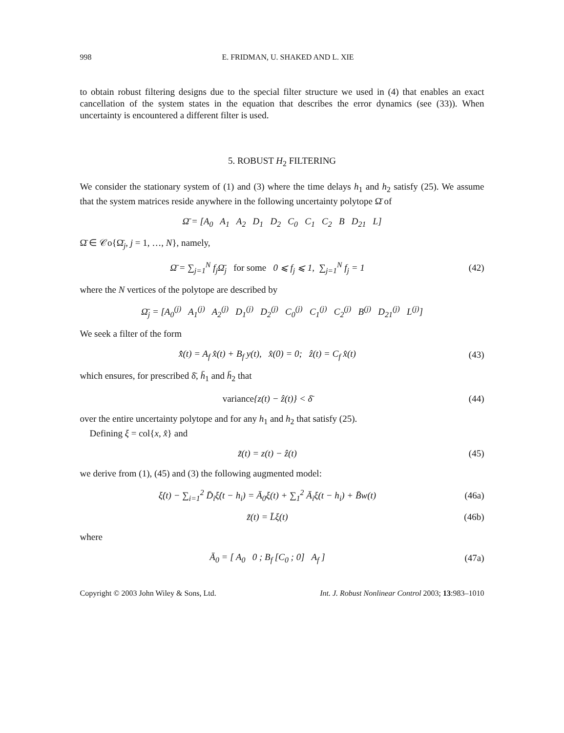998 E. FRIDMAN, U. SHAKED AND L. XIE
to obtain robust filtering designs due to the special filter structure we used in (4) that enables an exact cancellation of the system states in the equation that describes the error dynamics (see (33)). When uncertainty is encountered a different filter is used.
5. ROBUST H<sub>2</sub> FILTERING
We consider the stationary system of (1) and (3) where the time delays h<sub>1</sub> and h<sub>2</sub> satisfy (25). We assume that the system matrices reside anywhere in the following uncertainty polytope Ω̄ of
Ω̄ = [A<sub>0</sub> A<sub>1</sub> A<sub>2</sub> D<sub>1</sub> D<sub>2</sub> C<sub>0</sub> C<sub>1</sub> C<sub>2</sub> B D<sub>21</sub> L]
Ω̄ ∈ 𝒞o{Ω̄<sub>j</sub>, j = 1, …, N}, namely,
Ω̄ = ∑<sub>j=1</sub><sup>N</sup> f<sub>j</sub>Ω̄<sub>j</sub> for some 0 ⩽ f<sub>j</sub> ⩽ 1, ∑<sub>j=1</sub><sup>N</sup> f<sub>j</sub> = 1
(42)
where the N vertices of the polytope are described by
Ω̄<sub>j</sub> = [A<sub>0</sub><sup>(j)</sup> A<sub>1</sub><sup>(j)</sup> A<sub>2</sub><sup>(j)</sup> D<sub>1</sub><sup>(j)</sup> D<sub>2</sub><sup>(j)</sup> C<sub>0</sub><sup>(j)</sup> C<sub>1</sub><sup>(j)</sup> C<sub>2</sub><sup>(j)</sup> B<sup>(j)</sup> D<sub>21</sub><sup>(j)</sup> L<sup>(j)</sup>]
We seek a filter of the form
x̂̇(t) = A<sub>f</sub> x̂(t) + B<sub>f</sub> y(t), x̂(0) = 0; ẑ(t) = C<sub>f</sub> x̂(t)
(43)
which ensures, for prescribed δ̄, h̄<sub>1</sub> and h̄<sub>2</sub> that
variance{z(t) − ẑ(t)} < δ̄ (44)
over the entire uncertainty polytope and for any h<sub>1</sub> and h<sub>2</sub> that satisfy (25).
Defining ξ = col{x, x̂} and
z̃(t) = z(t) − ẑ(t) (45)
we derive from (1), (45) and (3) the following augmented model:
ξ̇(t) − ∑<sub>i=1</sub><sup>2</sup> D̄<sub>i</sub>ξ̇(t − h<sub>i</sub>) = Ā<sub>0</sub>ξ(t) + ∑<sub>1</sub><sup>2</sup> Ā<sub>i</sub>ξ(t − h<sub>i</sub>) + B̄w(t)
(46a)
z̃(t) = L̄ξ(t) (46b)
where
Ā<sub>0</sub> = [ A<sub>0</sub> 0 ; B<sub>f</sub> [C<sub>0</sub> ; 0] A<sub>f</sub> ]
(47a)
Copyright © 2003 John Wiley & Sons, Ltd. Int. J. Robust Nonlinear Control 2003; 13:983–1010